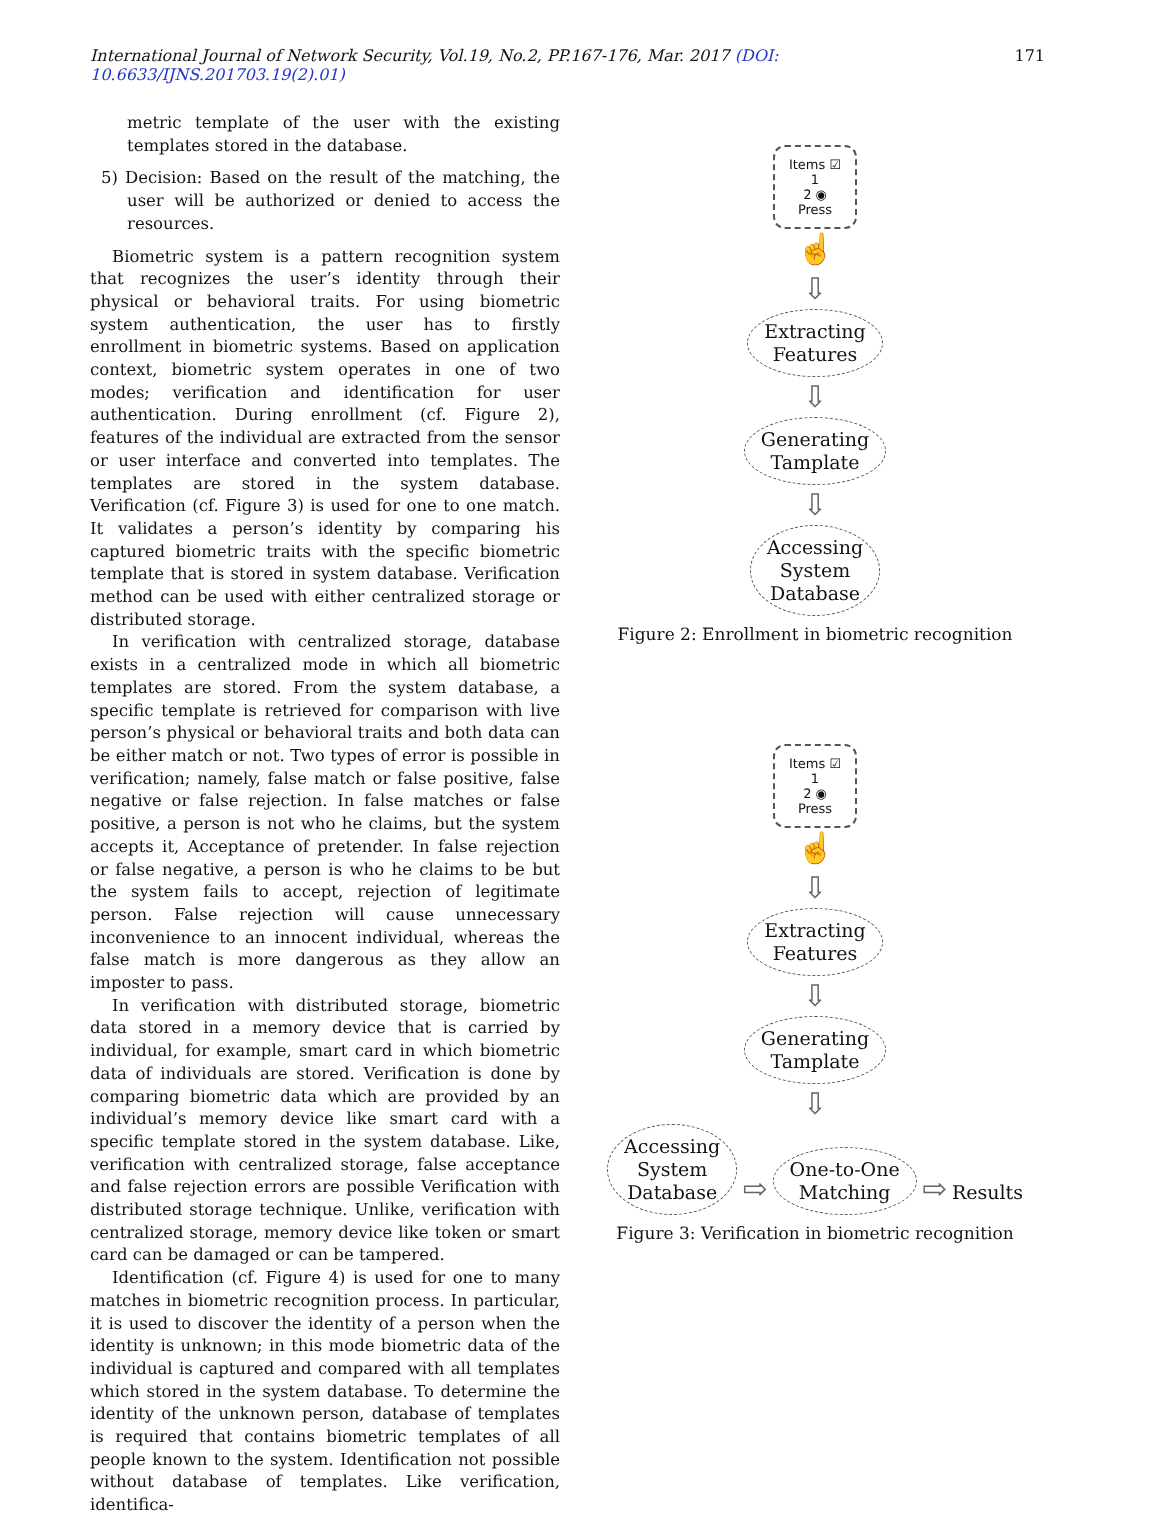International Journal of Network Security, Vol.19, No.2, PP.167-176, Mar. 2017 (DOI: 10.6633/IJNS.201703.19(2).01) 171
metric template of the user with the existing templates stored in the database.
5) Decision: Based on the result of the matching, the user will be authorized or denied to access the resources.
Biometric system is a pattern recognition system that recognizes the user’s identity through their physical or behavioral traits. For using biometric system authentication, the user has to firstly enrollment in biometric systems. Based on application context, biometric system operates in one of two modes; verification and identification for user authentication. During enrollment (cf. Figure 2), features of the individual are extracted from the sensor or user interface and converted into templates. The templates are stored in the system database. Verification (cf. Figure 3) is used for one to one match. It validates a person’s identity by comparing his captured biometric traits with the specific biometric template that is stored in system database. Verification method can be used with either centralized storage or distributed storage.
In verification with centralized storage, database exists in a centralized mode in which all biometric templates are stored. From the system database, a specific template is retrieved for comparison with live person’s physical or behavioral traits and both data can be either match or not. Two types of error is possible in verification; namely, false match or false positive, false negative or false rejection. In false matches or false positive, a person is not who he claims, but the system accepts it, Acceptance of pretender. In false rejection or false negative, a person is who he claims to be but the system fails to accept, rejection of legitimate person. False rejection will cause unnecessary inconvenience to an innocent individual, whereas the false match is more dangerous as they allow an imposter to pass.
In verification with distributed storage, biometric data stored in a memory device that is carried by individual, for example, smart card in which biometric data of individuals are stored. Verification is done by comparing biometric data which are provided by an individual’s memory device like smart card with a specific template stored in the system database. Like, verification with centralized storage, false acceptance and false rejection errors are possible Verification with distributed storage technique. Unlike, verification with centralized storage, memory device like token or smart card can be damaged or can be tampered.
Identification (cf. Figure 4) is used for one to many matches in biometric recognition process. In particular, it is used to discover the identity of a person when the identity is unknown; in this mode biometric data of the individual is captured and compared with all templates which stored in the system database. To determine the identity of the unknown person, database of templates is required that contains biometric templates of all people known to the system. Identification not possible without database of templates. Like verification, identifica-
Items ☑
1
2 ◉
Press
☝
⇩
Extracting
Features
⇩
Generating
Tamplate
⇩
Accessing
System
Database
Figure 2: Enrollment in biometric recognition
Items ☑
1
2 ◉
Press
☝
⇩
Extracting
Features
⇩
Generating
Tamplate
⇩
Accessing
System
Database ⇨ One-to-One
Matching ⇨ Results
Figure 3: Verification in biometric recognition